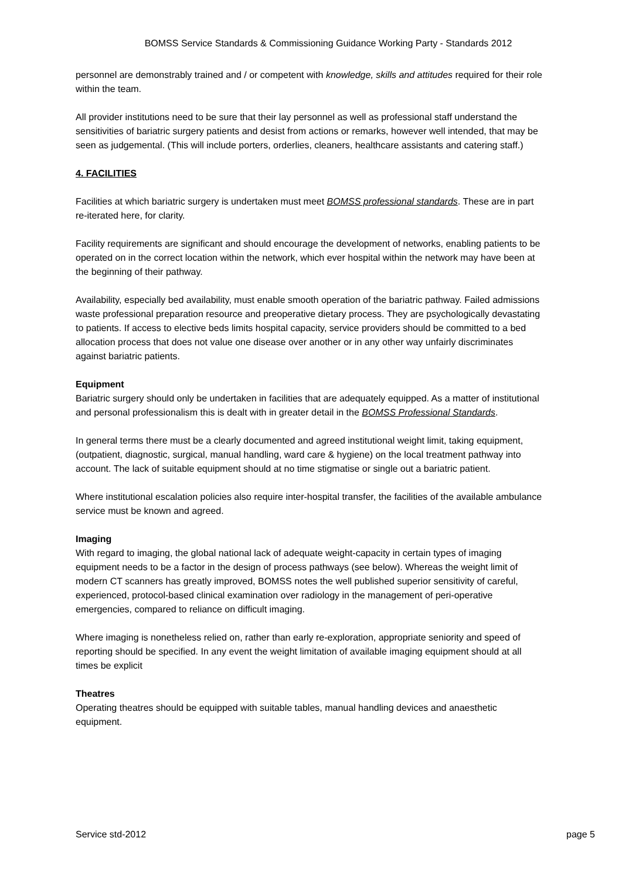BOMSS Service Standards & Commissioning Guidance Working Party - Standards 2012
personnel are demonstrably trained and / or competent with knowledge, skills and attitudes required for their role within the team.
All provider institutions need to be sure that their lay personnel as well as professional staff understand the sensitivities of bariatric surgery patients and desist from actions or remarks, however well intended, that may be seen as judgemental. (This will include porters, orderlies, cleaners, healthcare assistants and catering staff.)
4. FACILITIES
Facilities at which bariatric surgery is undertaken must meet BOMSS professional standards. These are in part re-iterated here, for clarity.
Facility requirements are significant and should encourage the development of networks, enabling patients to be operated on in the correct location within the network, which ever hospital within the network may have been at the beginning of their pathway.
Availability, especially bed availability, must enable smooth operation of the bariatric pathway. Failed admissions waste professional preparation resource and preoperative dietary process. They are psychologically devastating to patients. If access to elective beds limits hospital capacity, service providers should be committed to a bed allocation process that does not value one disease over another or in any other way unfairly discriminates against bariatric patients.
Equipment
Bariatric surgery should only be undertaken in facilities that are adequately equipped. As a matter of institutional and personal professionalism this is dealt with in greater detail in the BOMSS Professional Standards.
In general terms there must be a clearly documented and agreed institutional weight limit, taking equipment, (outpatient, diagnostic, surgical, manual handling, ward care & hygiene) on the local treatment pathway into account. The lack of suitable equipment should at no time stigmatise or single out a bariatric patient.
Where institutional escalation policies also require inter-hospital transfer, the facilities of the available ambulance service must be known and agreed.
Imaging
With regard to imaging, the global national lack of adequate weight-capacity in certain types of imaging equipment needs to be a factor in the design of process pathways (see below). Whereas the weight limit of modern CT scanners has greatly improved, BOMSS notes the well published superior sensitivity of careful, experienced, protocol-based clinical examination over radiology in the management of peri-operative emergencies, compared to reliance on difficult imaging.
Where imaging is nonetheless relied on, rather than early re-exploration, appropriate seniority and speed of reporting should be specified. In any event the weight limitation of available imaging equipment should at all times be explicit
Theatres
Operating theatres should be equipped with suitable tables, manual handling devices and anaesthetic equipment.
Service std-2012 page 5